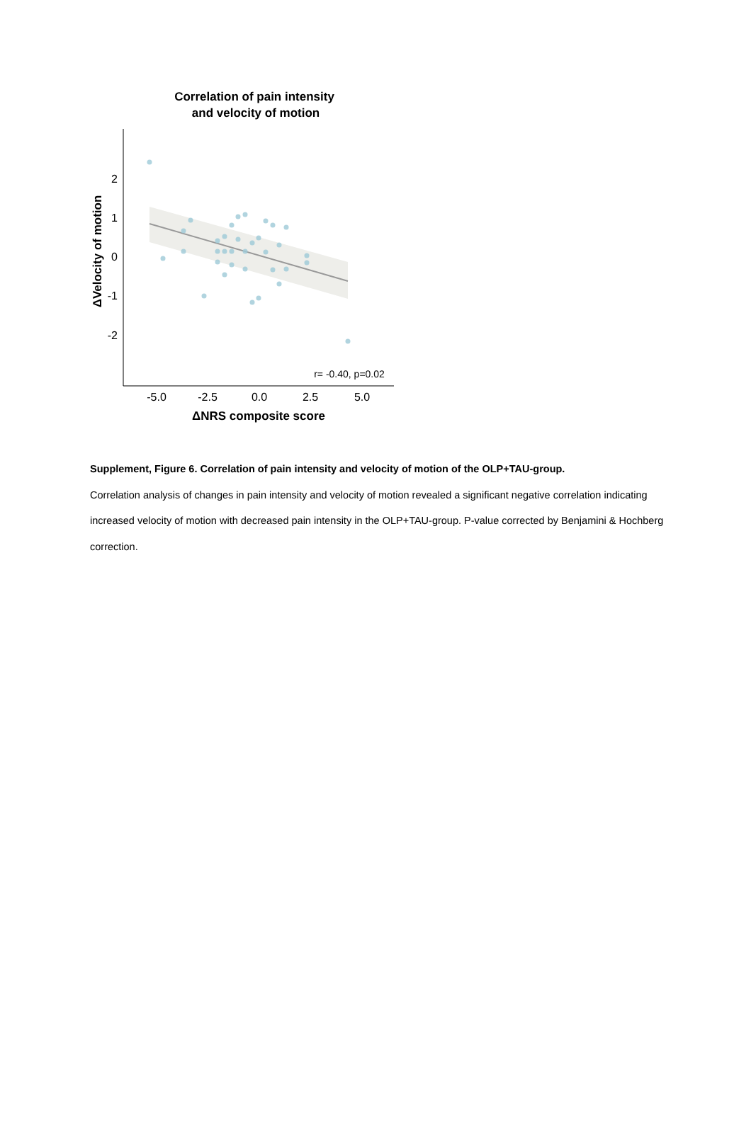Correlation of pain intensity
and velocity of motion
2
1
0
-1
-2
-5.0
-2.5
0.0
2.5
5.0
r= -0.40, p=0.02
ΔNRS composite score
ΔVelocity of motion
Supplement, Figure 6. Correlation of pain intensity and velocity of motion of the OLP+TAU-group.
Correlation analysis of changes in pain intensity and velocity of motion revealed a significant negative correlation indicating increased velocity of motion with decreased pain intensity in the OLP+TAU-group. P-value corrected by Benjamini & Hochberg correction.